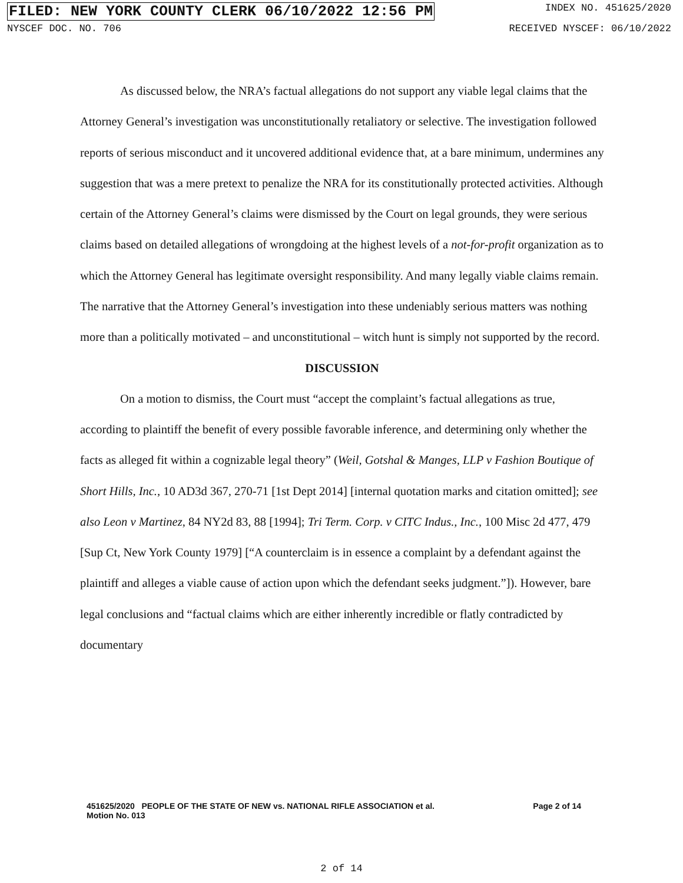FILED: NEW YORK COUNTY CLERK 06/10/2022 12:56 PM INDEX NO. 451625/2020
NYSCEF DOC. NO. 706 RECEIVED NYSCEF: 06/10/2022
As discussed below, the NRA’s factual allegations do not support any viable legal claims that the Attorney General’s investigation was unconstitutionally retaliatory or selective. The investigation followed reports of serious misconduct and it uncovered additional evidence that, at a bare minimum, undermines any suggestion that was a mere pretext to penalize the NRA for its constitutionally protected activities. Although certain of the Attorney General’s claims were dismissed by the Court on legal grounds, they were serious claims based on detailed allegations of wrongdoing at the highest levels of a not-for-profit organization as to which the Attorney General has legitimate oversight responsibility. And many legally viable claims remain. The narrative that the Attorney General’s investigation into these undeniably serious matters was nothing more than a politically motivated – and unconstitutional – witch hunt is simply not supported by the record.
DISCUSSION
On a motion to dismiss, the Court must “accept the complaint’s factual allegations as true, according to plaintiff the benefit of every possible favorable inference, and determining only whether the facts as alleged fit within a cognizable legal theory” (Weil, Gotshal & Manges, LLP v Fashion Boutique of Short Hills, Inc., 10 AD3d 367, 270-71 [1st Dept 2014] [internal quotation marks and citation omitted]; see also Leon v Martinez, 84 NY2d 83, 88 [1994]; Tri Term. Corp. v CITC Indus., Inc., 100 Misc 2d 477, 479 [Sup Ct, New York County 1979] [“A counterclaim is in essence a complaint by a defendant against the plaintiff and alleges a viable cause of action upon which the defendant seeks judgment.”]). However, bare legal conclusions and “factual claims which are either inherently incredible or flatly contradicted by documentary
451625/2020 PEOPLE OF THE STATE OF NEW vs. NATIONAL RIFLE ASSOCIATION et al.
Motion No. 013
Page 2 of 14
2 of 14